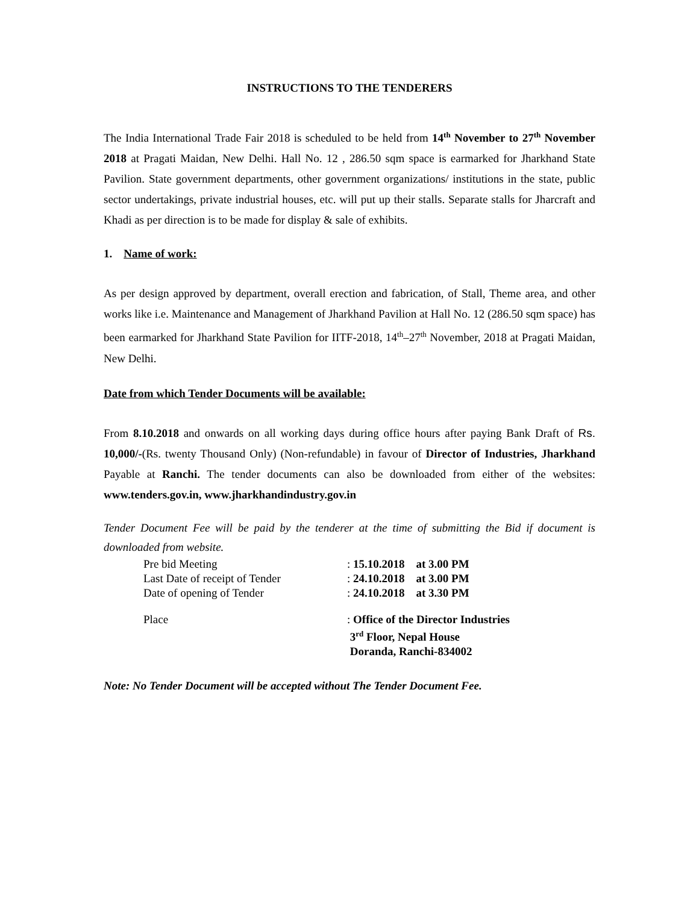INSTRUCTIONS TO THE TENDERERS
The India International Trade Fair 2018 is scheduled to be held from 14<sup>th</sup> November to 27<sup>th</sup> November 2018 at Pragati Maidan, New Delhi. Hall No. 12 , 286.50 sqm space is earmarked for Jharkhand State Pavilion. State government departments, other government organizations/ institutions in the state, public sector undertakings, private industrial houses, etc. will put up their stalls. Separate stalls for Jharcraft and Khadi as per direction is to be made for display & sale of exhibits.
1. Name of work:
As per design approved by department, overall erection and fabrication, of Stall, Theme area, and other works like i.e. Maintenance and Management of Jharkhand Pavilion at Hall No. 12 (286.50 sqm space) has been earmarked for Jharkhand State Pavilion for IITF-2018, 14<sup>th</sup>–27<sup>th</sup> November, 2018 at Pragati Maidan, New Delhi.
Date from which Tender Documents will be available:
From 8.10.2018 and onwards on all working days during office hours after paying Bank Draft of Rs. 10,000/-(Rs. twenty Thousand Only) (Non-refundable) in favour of Director of Industries, Jharkhand Payable at Ranchi. The tender documents can also be downloaded from either of the websites: www.tenders.gov.in, www.jharkhandindustry.gov.in
Tender Document Fee will be paid by the tenderer at the time of submitting the Bid if document is downloaded from website.
| Pre bid Meeting | : 15.10.2018 at 3.00 PM |
| Last Date of receipt of Tender | : 24.10.2018 at 3.00 PM |
| Date of opening of Tender | : 24.10.2018 at 3.30 PM |
| Place | : Office of the Director Industries 3<sup>rd</sup> Floor, Nepal House Doranda, Ranchi-834002 |
Note: No Tender Document will be accepted without The Tender Document Fee.